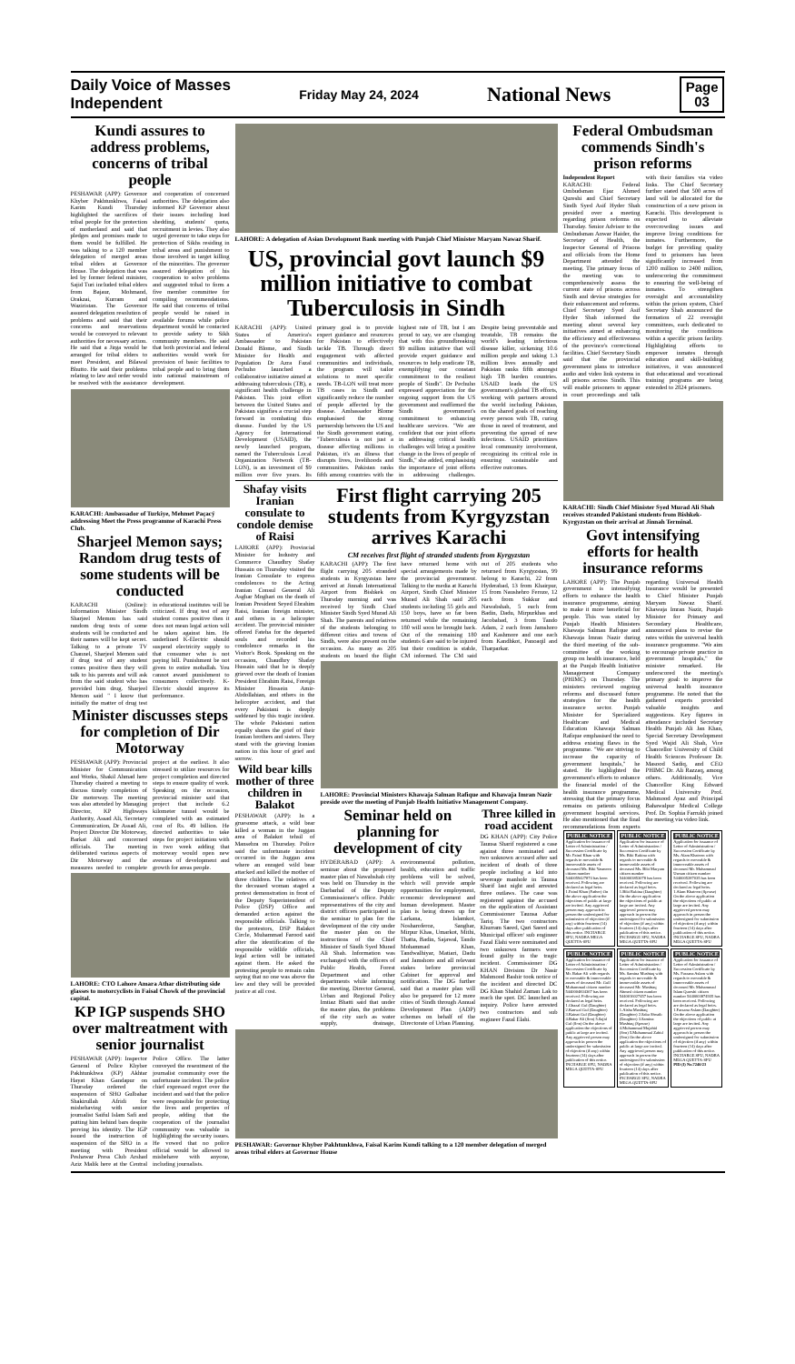Daily Voice of Masses
Independent
Friday May 24, 2024
National News
Page
03
Kundi assures to address problems, concerns of tribal people
PESHAWAR (APP): Governor Khyber Pakhtunkhwa, Faisal Karim Kundi Thursday highlighted the sacrifices of tribal people for the protection of motherland and said that pledges and promises made to them would be fulfilled. He was talking to a 120 member delegation of merged areas tribal elders at Governor House. The delegation that was led by former federal minister, Sajid Turi included tribal elders from Bajaur, Mohmand, Orakzai, Kurram and Waziristan. The Governor assured delegation resolution of problems and said that their concerns and reservations would be conveyed to relevant authorities for necessary action. He said that a Jirga would be arranged for tribal elders to meet President, and Bilawal Bhutto. He said their problems relating to law and order would be resolved with the assistance and cooperation of concerned authorities. The delegation also informed KP Governor about their issues including load shedding, students' quota, recruitment in levies. They also urged governor to take steps for protection of Sikhs residing in tribal areas and punishment to those involved in target killing of the minorities. The governor assured delegation of his cooperation to solve problems and suggested tribal to form a five member committee for compiling recommendations. He said that concerns of tribal people would be raised in available forums while police department would be contacted to provide safety to Sikh community members. He said that both provincial and federal authorities would work for provision of basic facilities to tribal people and to bring them into national mainstream of development.
KARACHI: Ambassador of Turkiye, Mehmet Paçacý addressing Meet the Press programme of Karachi Press Club.
Sharjeel Memon says; Random drug tests of some students will be conducted
KARACHI (Online): Information Minister Sindh Sharjeel Memon has said random drug tests of some students will be conducted and their names will be kept secret. Talking to a private TV Channel, Sharjeel Memon said if drug test of any student comes positive then they will talk to his parents and will ask from the said student who has provided him drug. Sharjeel Memon said " I know that initially the matter of drug test in educational institutes will be criticized. If drug test of any student comes positive then it does not mean legal action will be taken against him. He underlined K-Electric should suspend electricity supply to that consumer who is not paying bill. Punishment be not given to entire mohallah. You cannot award punishment to consumers collectively. K-Electric should improve its performance.
Minister discusses steps for completion of Dir Motorway
PESHAWAR (APP): Provincial Minister for Communication and Works, Shakil Ahmad here Thursday chaired a meeting to discuss timely completion of Dir motorway. The meeting was also attended by Managing Director, KP Highways Authority, Assad Ali, Secretary Communication, Dr Assad Ali, Project Director Dir Motorway, Barkat Ali and concerned officials. The meeting deliberated various aspects of Dir Motorway and the measures needed to complete project at the earliest. It also stressed to utilize resources for project completion and directed steps to ensure quality of work. Speaking on the occasion, provincial minister said that project that include 6.2 kilometer tunnel would be completed with an estimated cost of Rs. 49 billion. He directed authorities to take steps for project initiation with in two week adding that motorway would open new avenues of development and growth for areas people.
LAHORE: CTO Lahore Amara Athar distributing side glasses to motorcyclists in Faisal Chowk of the provincial capital.
KP IGP suspends SHO over maltreatment with senior journalist
PESHAWAR (APP): Inspector General of Police Khyber Pakhtunkhwa (KP) Akhtar Hayat Khan Gandapur on Thursday ordered the suspension of SHO Gulbahar Shakirullah Afridi for misbehaving with senior journalist Saiful Islam Safi and putting him behind bars despite proving his identity. The IGP issued the instruction of suspension of the SHO in a meeting with President Peshawar Press Club Arshad Aziz Malik here at the Central Police Office. The latter conveyed the resentment of the journalist community over the unfortunate incident. The police chief expressed regret over the incident and said that the police were responsible for protecting the lives and properties of people, adding that the cooperation of the journalist community was valuable in highlighting the security issues. He vowed that no police official would be allowed to misbehave with anyone, including journalists.
LAHORE: A delegation of Asian Development Bank meeting with Punjab Chief Minister Maryam Nawaz Sharif.
US, provincial govt launch $9 million initiative to combat Tuberculosis in Sindh
KARACHI (APP): United States of America's Ambassador to Pakistan Donald Blome, and Sindh Minister for Health and Population Dr Azra Fazal Pechuho launched a collaborative initiative aimed at addressing tuberculosis (TB), a significant health challenge in Pakistan. This joint effort between the United States and Pakistan signifies a crucial step forward in combating this disease. Funded by the US Agency for International Development (USAID), the newly launched program, named the Tuberculosis Local Organization Network (TB-LON), is an investment of $9 million over five years. Its primary goal is to provide expert guidance and resources for Pakistan to effectively tackle TB. Through direct engagement with affected communities and individuals, the program will tailor solutions to meet specific needs. TB-LON will treat more TB cases in Sindh and significantly reduce the number of people affected by the disease. Ambassador Blome emphasised the strong partnership between the US and the Sindh government stating, "Tuberculosis is not just a disease affecting millions in Pakistan, it's an illness that disrupts lives, livelihoods and communities. Pakistan ranks fifth among countries with the highest rate of TB, but I am proud to say, we are changing that with this groundbreaking $9 million initiative that will provide expert guidance and resources to help eradicate TB, exemplifying our constant commitment to the resilient people of Sindh". Dr Pechuho expressed appreciation for the ongoing support from the US government and reaffirmed the Sindh government's commitment to enhancing healthcare services. "We are confident that our joint efforts in addressing critical health challenges will bring a positive change in the lives of people of Sindh," she added, emphasising the importance of joint efforts in addressing challenges. Despite being preventable and treatable, TB remains the world's leading infectious disease killer, sickening 10.6 million people and taking 1.3 million lives annually and Pakistan ranks fifth amongst high TB burden countries. USAID leads the US government's global TB efforts, working with partners around the world including Pakistan, on the shared goals of reaching every person with TB, curing those in need of treatment, and preventing the spread of new infections. USAID prioritizes local community involvement, recognizing its critical role in ensuring sustainable and effective outcomes.
Shafay visits Iranian consulate to condole demise of Raisi
LAHORE (APP): Provincial Minister for Industry and Commerce Chaudhry Shafay Hussain on Thursday visited the Iranian Consulate to express condolences to the Acting Iranian Consul General Ali Asghar Moghari on the death of Iranian President Seyed Ebrahim Raisi, Iranian foreign minister, and others in a helicopter accident. The provincial minister offered Fateha for the departed souls and recorded his condolence remarks in the Visitor's Book. Speaking on the occasion, Chaudhry Shafay Hussain said that he is deeply grieved over the death of Iranian President Ebrahim Raisi, Foreign Minister Hossein Amir-Abdollahian, and others in the helicopter accident, and that every Pakistani is deeply saddened by this tragic incident. The whole Pakistani nation equally shares the grief of their Iranian brothers and sisters. They stand with the grieving Iranian nation in this hour of grief and sorrow.
Wild bear kills mother of three children in Balakot
PESHAWAR (APP): In a gruesome attack, a wild bear killed a woman in the Juggan area of Balakot tehsil of Mansehra on Thursday. Police said the unfortunate incident occurred in the Juggan area where an enraged wild bear attacked and killed the mother of three children. The relatives of the deceased woman staged a protest demonstration in front of the Deputy Superintendent of Police (DSP) Office and demanded action against the responsible officials. Talking to the protestors, DSP Balakot Circle, Muhammad Farood said after the identification of the responsible wildlife officials, legal action will be initiated against them. He asked the protesting people to remain calm saying that no one was above the law and they will be provided justice at all cost.
First flight carrying 205 students from Kyrgyzstan arrives Karachi
CM receives first flight of stranded students from Kyrgyzstan
KARACHI (APP): The first flight carrying 205 stranded students in Kyrgyzstan here arrived at Jinnah International Airport from Bishkek on Thursday morning and was received by Sindh Chief Minister Sindh Syed Murad Ali Shah. The parents and relatives of the students belonging to different cities and towns of Sindh, were also present on the occasion. As many as 205 students on board the flight have returned home with special arrangements made by the provincial government. Talking to the media at Karachi Airport, Sindh Chief Minister Murad Ali Shah said 205 students including 55 girls and 150 boys, have so far been returned while the remaining 180 will soon be brought back. Out of the remaining 180 students 6 are said to be injured but their condition is stable, CM informed. The CM said out of 205 students who returned from Kyrgyzstan, 99 belong to Karachi, 22 from Hyderabad, 13 from Khairpur, 15 from Naushehro Feroze, 12 each from Sukkur and Nawabshah, 5 each from Badin, Dadu, Mirpurkhas and Jacobabad, 3 from Tando Adam, 2 each from Jamshoro and Kashmore and one each from Kandhkot, Panoaqil and Tharparkar.
LAHORE: Provincial Ministers Khawaja Salman Rafique and Khawaja Imran Nazir preside over the meeting of Punjab Health Initiative Management Company.
Seminar held on planning for development of city
HYDERABAD (APP): A seminar about the proposed master plan of Nawabshah city was held on Thursday in the Darbarhal of the Deputy Commissioner's office. Public representatives of the city and district officers participated in the seminar to plan for the development of the city under the master plan on the instructions of the Chief Minister of Sindh Syed Murad Ali Shah. Information was exchanged with the officers of Public Health, Forest Department and other departments while informing the meeting, Director General, Urban and Regional Policy Imtiaz Bhatti said that under the master plan, the problems of the city such as water supply, drainage, environmental pollution, health, education and traffic problems will be solved, which will provide ample opportunities for employment, economic development and human development. Master plan is being drawn up for Larkana, Islamkot, Nosharoferoz, Sanghar, Mirpur Khas, Umarkot, Mithi, Thatta, Badin, Sajawal, Tando Mohammad Khan, Tandwalhiyar, Matiari, Dadu and Jamshoro and all relevant stakes before provincial Cabinet for approval and notification. The DG further said that a master plan will also be prepared for 12 more cities of Sindh through Annual Development Plan (ADP) schemes on behalf of the Directorate of Urban Planning.
Three killed in road accident
DG KHAN (APP): City Police Taunsa Sharif registered a case against three nominated and two unknown accused after sad incident of death of three people including a kid into sewerage manhole in Taunsa Sharif last night and arrested three outlaws. The case was registered against the accused on the application of Assistant Commissioner Taunsa Azhar Tariq. The two contractors Khurram Saeed, Qari Saeed and Municipal officer/ sub engineer Fazal Elahi were nominated and two unknown farmers were found guilty in the tragic incident. Commissioner DG KHAN Division Dr Nasir Mahmood Bashir took notice of the incident and directed DC DG Khan Shahid Zaman Lak to reach the spot. DC launched an inquiry. Police have arrested two contractors and sub engineer Fazal Elahi.
PESHAWAR: Governor Khyber Pakhtunkhwa, Faisal Karim Kundi talking to a 120 member delegation of merged areas tribal elders at Governor House
Federal Ombudsman commends Sindh's prison reforms
Independent Report
KARACHI: Federal Ombudsman Ejaz Ahmed Qureshi and Chief Secretary Sindh Syed Asif Hyder Shah presided over a meeting regarding prison reforms on Thursday. Senior Advisor to the Ombudsman Anwar Haider, the Secretary of Health, the Inspector General of Prisons and officials from the Home Department attended the meeting. The primary focus of the meeting was to comprehensively assess the current state of prisons across Sindh and devise strategies for their enhancement and reforms. Chief Secretary Syed Asif Hyder Shah informed the meeting about several key initiatives aimed at enhancing the efficiency and effectiveness of the province's correctional facilities. Chief Secretary Sindh said that the provincial government plans to introduce audio and video link systems in all prisons across Sindh. This will enable prisoners to appear in court proceedings and talk with their families via video links. The Chief Secretary further stated that 500 acres of land will be allocated for the construction of a new prison in Karachi. This development is expected to alleviate overcrowding issues and improve living conditions for inmates. Furthermore, the budget for providing quality food to prisoners has been significantly increased from 1200 million to 2400 million, underscoring the commitment to ensuring the well-being of inmates. To strengthen oversight and accountability within the prison system, Chief Secretary Shah announced the formation of 22 oversight committees, each dedicated to monitoring the conditions within a specific prison facility. Highlighting efforts to empower inmates through education and skill-building initiatives, it was announced that educational and vocational training programs are being extended to 2824 prisoners.
KARACHI: Sindh Chief Minister Syed Murad Ali Shah receives stranded Pakistani students from Bishkek-Kyrgyzstan on their arrival at Jinnah Terminal.
Govt intensifying efforts for health insurance reforms
LAHORE (APP): The Punjab government is intensifying efforts to enhance the health insurance programme, aiming to make it more beneficial for people. This was stated by Punjab Health Ministers Khawaja Salman Rafique and Khawaja Imran Nazir during the third meeting of the sub-committee of the working group on health insurance, held at the Punjab Health Initiative Management Company (PHIMC) on Thursday. The ministers reviewed ongoing reforms and discussed future strategies for the health insurance sector. Punjab Minister for Specialized Healthcare and Medical Education Khawaja Salman Rafique emphasised the need to address existing flaws in the programme. "We are striving to increase the capacity of government hospitals," he stated. He highlighted the government's efforts to enhance the financial model of the health insurance programme, stressing that the primary focus remains on patients utilising government hospital services. He also mentioned that the final recommendations from experts regarding Universal Health Insurance would be presented to Chief Minister Punjab Maryam Nawaz Sharif. Khawaja Imran Nazir, Punjab Minister for Primary and Secondary Healthcare, announced plans to revise the rates within the universal health insurance programme. "We aim to encourage private practice in government hospitals," the minister remarked. He underscored the meeting's primary goal: to improve the universal health insurance programme. He noted that the gathered experts provided valuable insights and suggestions. Key figures in attendance included Secretary Health Punjab Ali Jan Khan, Special Secretary Development Syed Wajid Ali Shah, Vice Chancellor University of Child Health Sciences Professor Dr. Masood Sadiq, and CEO PHIMC Dr. Ali Razzaq, among others. Additionally, Vice Chancellor King Edward Medical University Prof. Mahmood Ayaz and Principal Bahawalpur Medical College Prof. Dr. Sophia Farrukh joined the meeting via video link.
PUBLIC NOTICE
Application for issuance of Letter of Administration / Succession Certificate by Mr. Paind Khan with regards to moveable & immoveable assets of deceased Ms. Bibi Yasmeen citizen number 5440059427874 has been received. Following are declared as legal heirs. 1.Paind Khan (Father) On the above application the objections of public at large are invited. Any aggrieved person may approach in person the undersigned for submission of objection (if any) within fourteen (14) days after publication of this notice. INCHARGE SFU, NADRA MEGA QUETTA-SFU
PUBLIC NOTICE
Application for issuance of Letter of Administration / Succession Certificate by Ms. Bibi Rubina with regards to moveable & immoveable assets of deceased Ms. Bibi Maryam citizen number 5440003853078 has been received. Following are declared as legal heirs. 1.Bibi Rubina (Daughter) On the above application the objections of public at large are invited. Any aggrieved person may approach in person the undersigned for submission of objection (if any) within fourteen (14) days after publication of this notice. INCHARGE SFU, NADRA MEGA QUETTA-SFU
PUBLIC NOTICE
Application for issuance of Letter of Administration / Succession Certificate by Ms. Alam Khatoon with regards to moveable & immoveable assets of deceased Mr. Muhammad Usman citizen number 5440005287035 has been received. Following are declared as legal heirs. 1.Alam Khatoon (Spouse) On the above application the objections of public at large are invited. Any aggrieved person may approach in person the undersigned for submission of objection (if any) within fourteen (14) days after publication of this notice. INCHARGE SFU, NADRA MEGA QUETTA-SFU
PUBLIC NOTICE
Application for issuance of Letter of Administration / Succession Certificate by Mr. Babar Ali with regards to moveable & immoveable assets of deceased Mr. Gull Muhammad citizen number 5440004834367 has been received. Following are declared as legal heirs. 1.Ghazal Gul (Daughter) 2.Kanwal Gul (Daughter) 3.Kainat Gul (Daughter) 4.Babar Ali (Son) 5.Sajid Gul (Son) On the above application the objections of public at large are invited. Any aggrieved person may approach in person the undersigned for submission of objection (if any) within fourteen (14) days after publication of this notice. INCHARGE SFU, NADRA MEGA QUETTA-SFU
PUBLIC NOTICE
Application for issuance of Letter of Administration / Succession Certificate by Ms. Samina Mushtaq with regards to moveable & immoveable assets of deceased Mr. Mushtaq Ahmed citizen number 5440016027457 has been received. Following are declared as legal heirs. 1.Aisha Mushtaq (Daughter) 2.Saba Shoaib (Daughter) 3.Samina Mushtaq (Spouse) 4.Muhammad Mujahid (Son) 5.Muhammad Zahid (Son) On the above application the objections of public at large are invited. Any aggrieved person may approach in person the undersigned for submission of objection (if any) within fourteen (14) days after publication of this notice. INCHARGE SFU, NADRA MEGA QUETTA-SFU
PUBLIC NOTICE
Application for issuance of Letter of Administration / Succession Certificate by Ms. Farzana Aslam with regards to moveable & immoveable assets of deceased Mr. Muhammad Islam Qureshi citizen number 5440003874935 has been received. Following are declared as legal heirs. 1.Farzana Aslam (Daughter) On the above application the objections of public at large are invited. Any aggrieved person may approach in person the undersigned for submission of objection (if any) within fourteen (14) days after publication of this notice. INCHARGE SFU, NADRA MEGA QUETTA-SFU
PID (I) No.7240/23